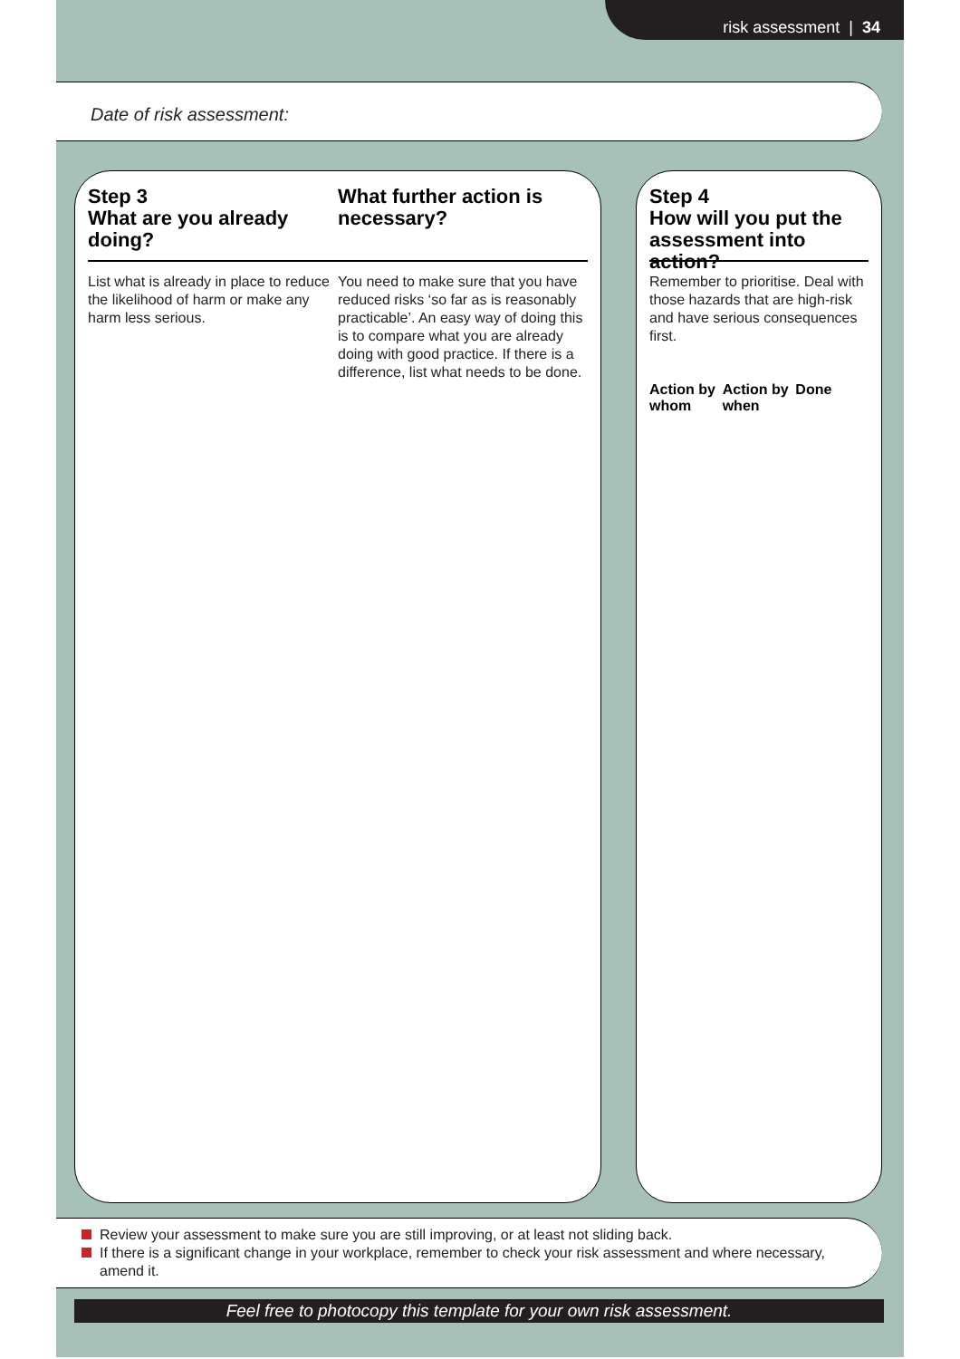risk assessment | 34
Date of risk assessment:
Step 3
What are you already doing?
List what is already in place to reduce the likelihood of harm or make any harm less serious.
What further action is necessary?
You need to make sure that you have reduced risks ‘so far as is reasonably practicable’. An easy way of doing this is to compare what you are already doing with good practice. If there is a difference, list what needs to be done.
Step 4
How will you put the assessment into action?
Remember to prioritise. Deal with those hazards that are high-risk and have serious consequences first.
Action by whom
Action by when
Done
Review your assessment to make sure you are still improving, or at least not sliding back.
If there is a significant change in your workplace, remember to check your risk assessment and where necessary, amend it.
Feel free to photocopy this template for your own risk assessment.